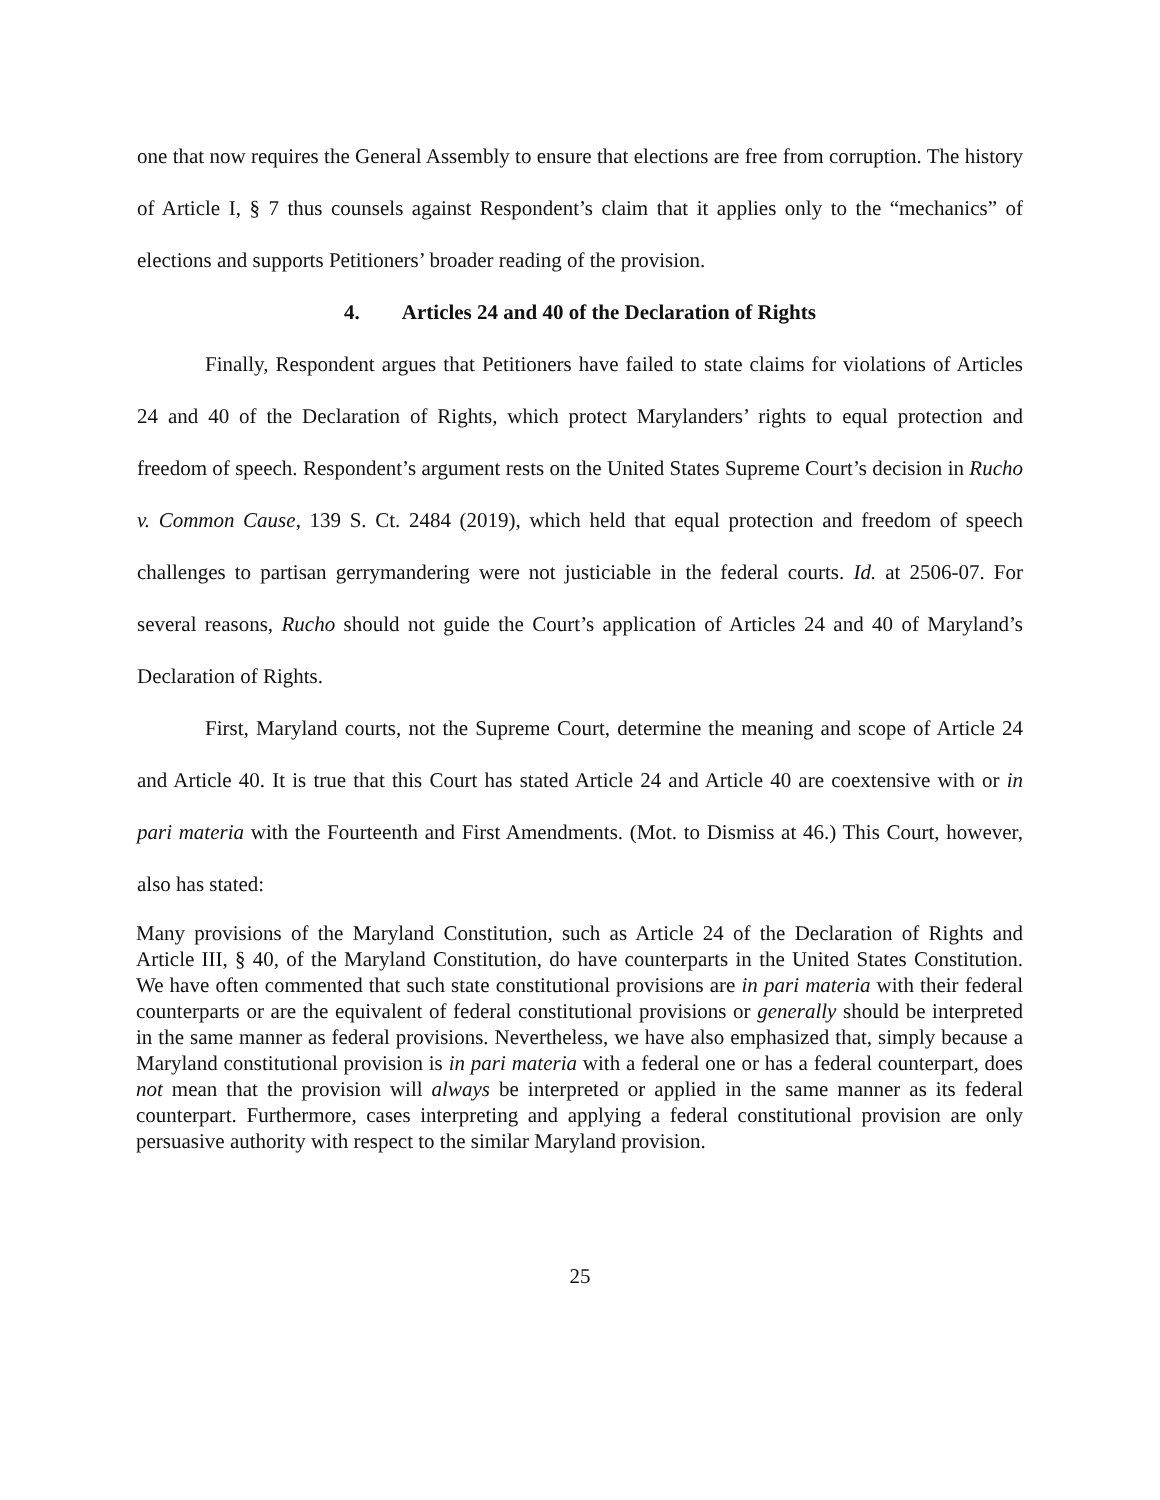one that now requires the General Assembly to ensure that elections are free from corruption. The history of Article I, § 7 thus counsels against Respondent’s claim that it applies only to the “mechanics” of elections and supports Petitioners’ broader reading of the provision.
4. Articles 24 and 40 of the Declaration of Rights
Finally, Respondent argues that Petitioners have failed to state claims for violations of Articles 24 and 40 of the Declaration of Rights, which protect Marylanders’ rights to equal protection and freedom of speech. Respondent’s argument rests on the United States Supreme Court’s decision in Rucho v. Common Cause, 139 S. Ct. 2484 (2019), which held that equal protection and freedom of speech challenges to partisan gerrymandering were not justiciable in the federal courts. Id. at 2506-07. For several reasons, Rucho should not guide the Court’s application of Articles 24 and 40 of Maryland’s Declaration of Rights.
First, Maryland courts, not the Supreme Court, determine the meaning and scope of Article 24 and Article 40. It is true that this Court has stated Article 24 and Article 40 are coextensive with or in pari materia with the Fourteenth and First Amendments. (Mot. to Dismiss at 46.) This Court, however, also has stated:
Many provisions of the Maryland Constitution, such as Article 24 of the Declaration of Rights and Article III, § 40, of the Maryland Constitution, do have counterparts in the United States Constitution. We have often commented that such state constitutional provisions are in pari materia with their federal counterparts or are the equivalent of federal constitutional provisions or generally should be interpreted in the same manner as federal provisions. Nevertheless, we have also emphasized that, simply because a Maryland constitutional provision is in pari materia with a federal one or has a federal counterpart, does not mean that the provision will always be interpreted or applied in the same manner as its federal counterpart. Furthermore, cases interpreting and applying a federal constitutional provision are only persuasive authority with respect to the similar Maryland provision.
25